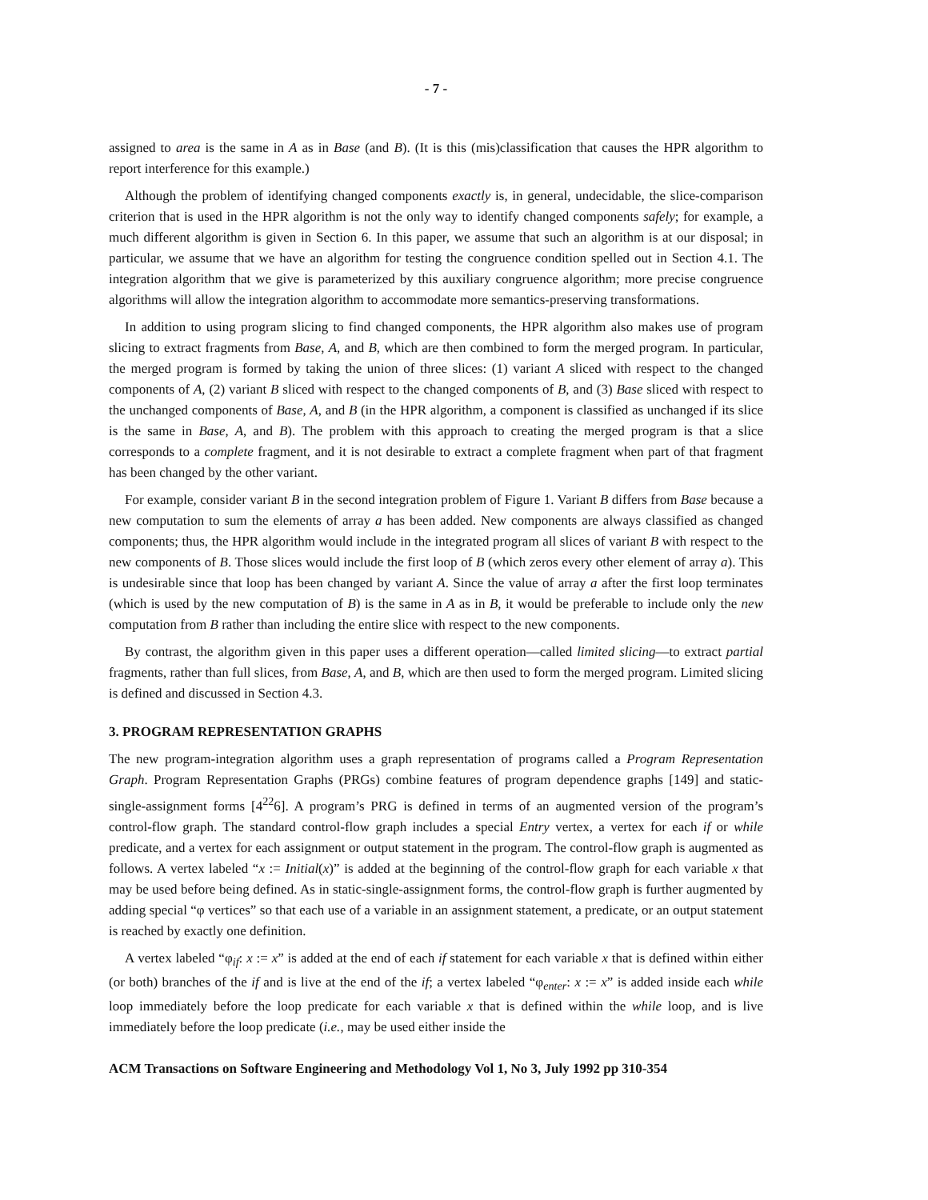- 7 -
assigned to area is the same in A as in Base (and B). (It is this (mis)classification that causes the HPR algorithm to report interference for this example.)
Although the problem of identifying changed components exactly is, in general, undecidable, the slice-comparison criterion that is used in the HPR algorithm is not the only way to identify changed components safely; for example, a much different algorithm is given in Section 6. In this paper, we assume that such an algorithm is at our disposal; in particular, we assume that we have an algorithm for testing the congruence condition spelled out in Section 4.1. The integration algorithm that we give is parameterized by this auxiliary congruence algorithm; more precise congruence algorithms will allow the integration algorithm to accommodate more semantics-preserving transformations.
In addition to using program slicing to find changed components, the HPR algorithm also makes use of program slicing to extract fragments from Base, A, and B, which are then combined to form the merged program. In particular, the merged program is formed by taking the union of three slices: (1) variant A sliced with respect to the changed components of A, (2) variant B sliced with respect to the changed components of B, and (3) Base sliced with respect to the unchanged components of Base, A, and B (in the HPR algorithm, a component is classified as unchanged if its slice is the same in Base, A, and B). The problem with this approach to creating the merged program is that a slice corresponds to a complete fragment, and it is not desirable to extract a complete fragment when part of that fragment has been changed by the other variant.
For example, consider variant B in the second integration problem of Figure 1. Variant B differs from Base because a new computation to sum the elements of array a has been added. New components are always classified as changed components; thus, the HPR algorithm would include in the integrated program all slices of variant B with respect to the new components of B. Those slices would include the first loop of B (which zeros every other element of array a). This is undesirable since that loop has been changed by variant A. Since the value of array a after the first loop terminates (which is used by the new computation of B) is the same in A as in B, it would be preferable to include only the new computation from B rather than including the entire slice with respect to the new components.
By contrast, the algorithm given in this paper uses a different operation—called limited slicing—to extract partial fragments, rather than full slices, from Base, A, and B, which are then used to form the merged program. Limited slicing is defined and discussed in Section 4.3.
3. PROGRAM REPRESENTATION GRAPHS
The new program-integration algorithm uses a graph representation of programs called a Program Representation Graph. Program Representation Graphs (PRGs) combine features of program dependence graphs [149] and static-single-assignment forms [4<sup>22</sup>6]. A program’s PRG is defined in terms of an augmented version of the program’s control-flow graph. The standard control-flow graph includes a special Entry vertex, a vertex for each if or while predicate, and a vertex for each assignment or output statement in the program. The control-flow graph is augmented as follows. A vertex labeled “x := Initial(x)” is added at the beginning of the control-flow graph for each variable x that may be used before being defined. As in static-single-assignment forms, the control-flow graph is further augmented by adding special “φ vertices” so that each use of a variable in an assignment statement, a predicate, or an output statement is reached by exactly one definition.
A vertex labeled “φ<sub>if</sub>: x := x” is added at the end of each if statement for each variable x that is defined within either (or both) branches of the if and is live at the end of the if; a vertex labeled “φ<sub>enter</sub>: x := x” is added inside each while loop immediately before the loop predicate for each variable x that is defined within the while loop, and is live immediately before the loop predicate (i.e., may be used either inside the
ACM Transactions on Software Engineering and Methodology Vol 1, No 3, July 1992 pp 310-354